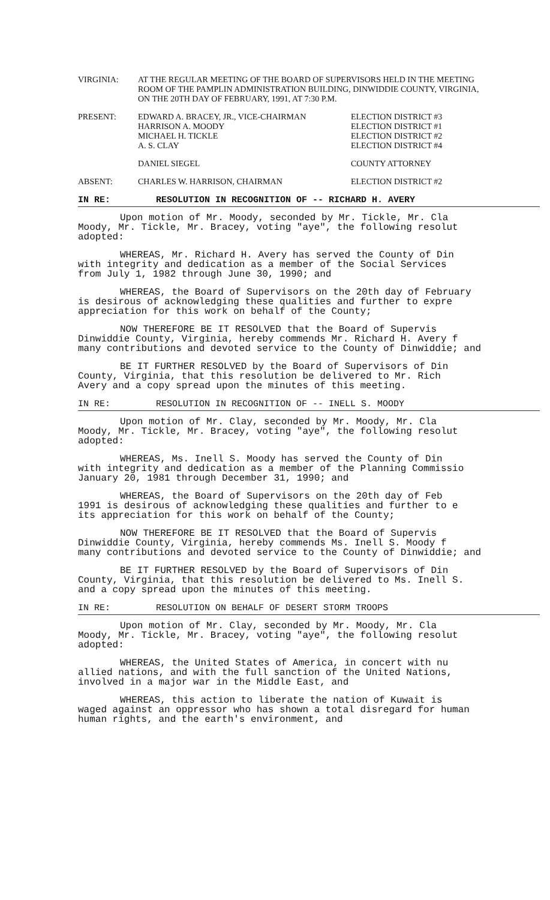VIRGINIA: AT THE REGULAR MEETING OF THE BOARD OF SUPERVISORS HELD IN THE MEETING ROOM OF THE PAMPLIN ADMINISTRATION BUILDING, DINWIDDIE COUNTY, VIRGINIA, ON THE 20TH DAY OF FEBRUARY, 1991, AT 7:30 P.M.
PRESENT: EDWARD A. BRACEY, JR., VICE-CHAIRMAN
HARRISON A. MOODY
MICHAEL H. TICKLE
A. S. CLAY
ELECTION DISTRICT #3
ELECTION DISTRICT #1
ELECTION DISTRICT #2
ELECTION DISTRICT #4
DANIEL SIEGEL COUNTY ATTORNEY
ABSENT: CHARLES W. HARRISON, CHAIRMAN ELECTION DISTRICT #2
IN RE: RESOLUTION IN RECOGNITION OF -- RICHARD H. AVERY
Upon motion of Mr. Moody, seconded by Mr. Tickle, Mr. Cla
Moody, Mr. Tickle, Mr. Bracey, voting "aye", the following resolut
adopted:
WHEREAS, Mr. Richard H. Avery has served the County of Din
with integrity and dedication as a member of the Social Services
from July 1, 1982 through June 30, 1990; and
WHEREAS, the Board of Supervisors on the 20th day of February
is desirous of acknowledging these qualities and further to expre
appreciation for this work on behalf of the County;
NOW THEREFORE BE IT RESOLVED that the Board of Supervis
Dinwiddie County, Virginia, hereby commends Mr. Richard H. Avery f
many contributions and devoted service to the County of Dinwiddie; and
BE IT FURTHER RESOLVED by the Board of Supervisors of Din
County, Virginia, that this resolution be delivered to Mr. Rich
Avery and a copy spread upon the minutes of this meeting.
IN RE: RESOLUTION IN RECOGNITION OF -- INELL S. MOODY
Upon motion of Mr. Clay, seconded by Mr. Moody, Mr. Cla
Moody, Mr. Tickle, Mr. Bracey, voting "aye", the following resolut
adopted:
WHEREAS, Ms. Inell S. Moody has served the County of Din
with integrity and dedication as a member of the Planning Commissio
January 20, 1981 through December 31, 1990; and
WHEREAS, the Board of Supervisors on the 20th day of Feb
1991 is desirous of acknowledging these qualities and further to e
its appreciation for this work on behalf of the County;
NOW THEREFORE BE IT RESOLVED that the Board of Supervis
Dinwiddie County, Virginia, hereby commends Ms. Inell S. Moody f
many contributions and devoted service to the County of Dinwiddie; and
BE IT FURTHER RESOLVED by the Board of Supervisors of Din
County, Virginia, that this resolution be delivered to Ms. Inell S.
and a copy spread upon the minutes of this meeting.
IN RE: RESOLUTION ON BEHALF OF DESERT STORM TROOPS
Upon motion of Mr. Clay, seconded by Mr. Moody, Mr. Cla
Moody, Mr. Tickle, Mr. Bracey, voting "aye", the following resolut
adopted:
WHEREAS, the United States of America, in concert with nu
allied nations, and with the full sanction of the United Nations,
involved in a major war in the Middle East, and
WHEREAS, this action to liberate the nation of Kuwait is
waged against an oppressor who has shown a total disregard for human
human rights, and the earth's environment, and